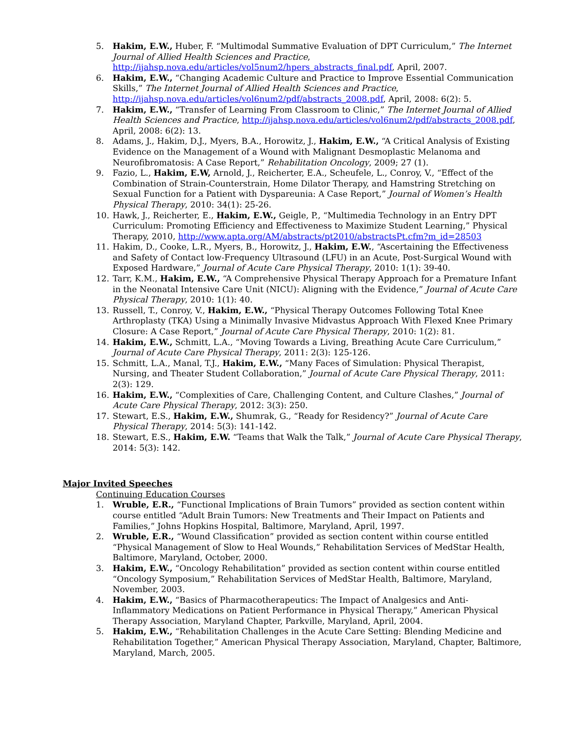5. Hakim, E.W., Huber, F. “Multimodal Summative Evaluation of DPT Curriculum,” The Internet Journal of Allied Health Sciences and Practice, http://ijahsp.nova.edu/articles/vol5num2/hpers_abstracts_final.pdf, April, 2007.
6. Hakim, E.W., “Changing Academic Culture and Practice to Improve Essential Communication Skills,” The Internet Journal of Allied Health Sciences and Practice, http://ijahsp.nova.edu/articles/vol6num2/pdf/abstracts_2008.pdf, April, 2008: 6(2): 5.
7. Hakim, E.W., “Transfer of Learning From Classroom to Clinic,” The Internet Journal of Allied Health Sciences and Practice, http://ijahsp.nova.edu/articles/vol6num2/pdf/abstracts_2008.pdf, April, 2008: 6(2): 13.
8. Adams, J., Hakim, D.J., Myers, B.A., Horowitz, J., Hakim, E.W., “A Critical Analysis of Existing Evidence on the Management of a Wound with Malignant Desmoplastic Melanoma and Neurofibromatosis: A Case Report,” Rehabilitation Oncology, 2009; 27 (1).
9. Fazio, L., Hakim, E.W, Arnold, J., Reicherter, E.A., Scheufele, L., Conroy, V., “Effect of the Combination of Strain-Counterstrain, Home Dilator Therapy, and Hamstring Stretching on Sexual Function for a Patient with Dyspareunia: A Case Report,” Journal of Women’s Health Physical Therapy, 2010: 34(1): 25-26.
10. Hawk, J., Reicherter, E., Hakim, E.W., Geigle, P., “Multimedia Technology in an Entry DPT Curriculum: Promoting Efficiency and Effectiveness to Maximize Student Learning,” Physical Therapy, 2010, http://www.apta.org/AM/abstracts/pt2010/abstractsPt.cfm?m_id=28503
11. Hakim, D., Cooke, L.R., Myers, B., Horowitz, J., Hakim, E.W., “Ascertaining the Effectiveness and Safety of Contact low-Frequency Ultrasound (LFU) in an Acute, Post-Surgical Wound with Exposed Hardware,” Journal of Acute Care Physical Therapy, 2010: 1(1): 39-40.
12. Tarr, K.M., Hakim, E.W., “A Comprehensive Physical Therapy Approach for a Premature Infant in the Neonatal Intensive Care Unit (NICU): Aligning with the Evidence,” Journal of Acute Care Physical Therapy, 2010: 1(1): 40.
13. Russell, T., Conroy, V., Hakim, E.W., “Physical Therapy Outcomes Following Total Knee Arthroplasty (TKA) Using a Minimally Invasive Midvastus Approach With Flexed Knee Primary Closure: A Case Report,” Journal of Acute Care Physical Therapy, 2010: 1(2): 81.
14. Hakim, E.W., Schmitt, L.A., “Moving Towards a Living, Breathing Acute Care Curriculum,” Journal of Acute Care Physical Therapy, 2011: 2(3): 125-126.
15. Schmitt, L.A., Manal, T.J., Hakim, E.W., “Many Faces of Simulation: Physical Therapist, Nursing, and Theater Student Collaboration,” Journal of Acute Care Physical Therapy, 2011: 2(3): 129.
16. Hakim, E.W., “Complexities of Care, Challenging Content, and Culture Clashes,” Journal of Acute Care Physical Therapy, 2012: 3(3): 250.
17. Stewart, E.S., Hakim, E.W., Shumrak, G., “Ready for Residency?” Journal of Acute Care Physical Therapy, 2014: 5(3): 141-142.
18. Stewart, E.S., Hakim, E.W. “Teams that Walk the Talk,” Journal of Acute Care Physical Therapy, 2014: 5(3): 142.
Major Invited Speeches
Continuing Education Courses
1. Wruble, E.R., “Functional Implications of Brain Tumors” provided as section content within course entitled “Adult Brain Tumors: New Treatments and Their Impact on Patients and Families,” Johns Hopkins Hospital, Baltimore, Maryland, April, 1997.
2. Wruble, E.R., “Wound Classification” provided as section content within course entitled “Physical Management of Slow to Heal Wounds,” Rehabilitation Services of MedStar Health, Baltimore, Maryland, October, 2000.
3. Hakim, E.W., “Oncology Rehabilitation” provided as section content within course entitled “Oncology Symposium,” Rehabilitation Services of MedStar Health, Baltimore, Maryland, November, 2003.
4. Hakim, E.W., “Basics of Pharmacotherapeutics: The Impact of Analgesics and Anti-Inflammatory Medications on Patient Performance in Physical Therapy,” American Physical Therapy Association, Maryland Chapter, Parkville, Maryland, April, 2004.
5. Hakim, E.W., “Rehabilitation Challenges in the Acute Care Setting: Blending Medicine and Rehabilitation Together,” American Physical Therapy Association, Maryland, Chapter, Baltimore, Maryland, March, 2005.